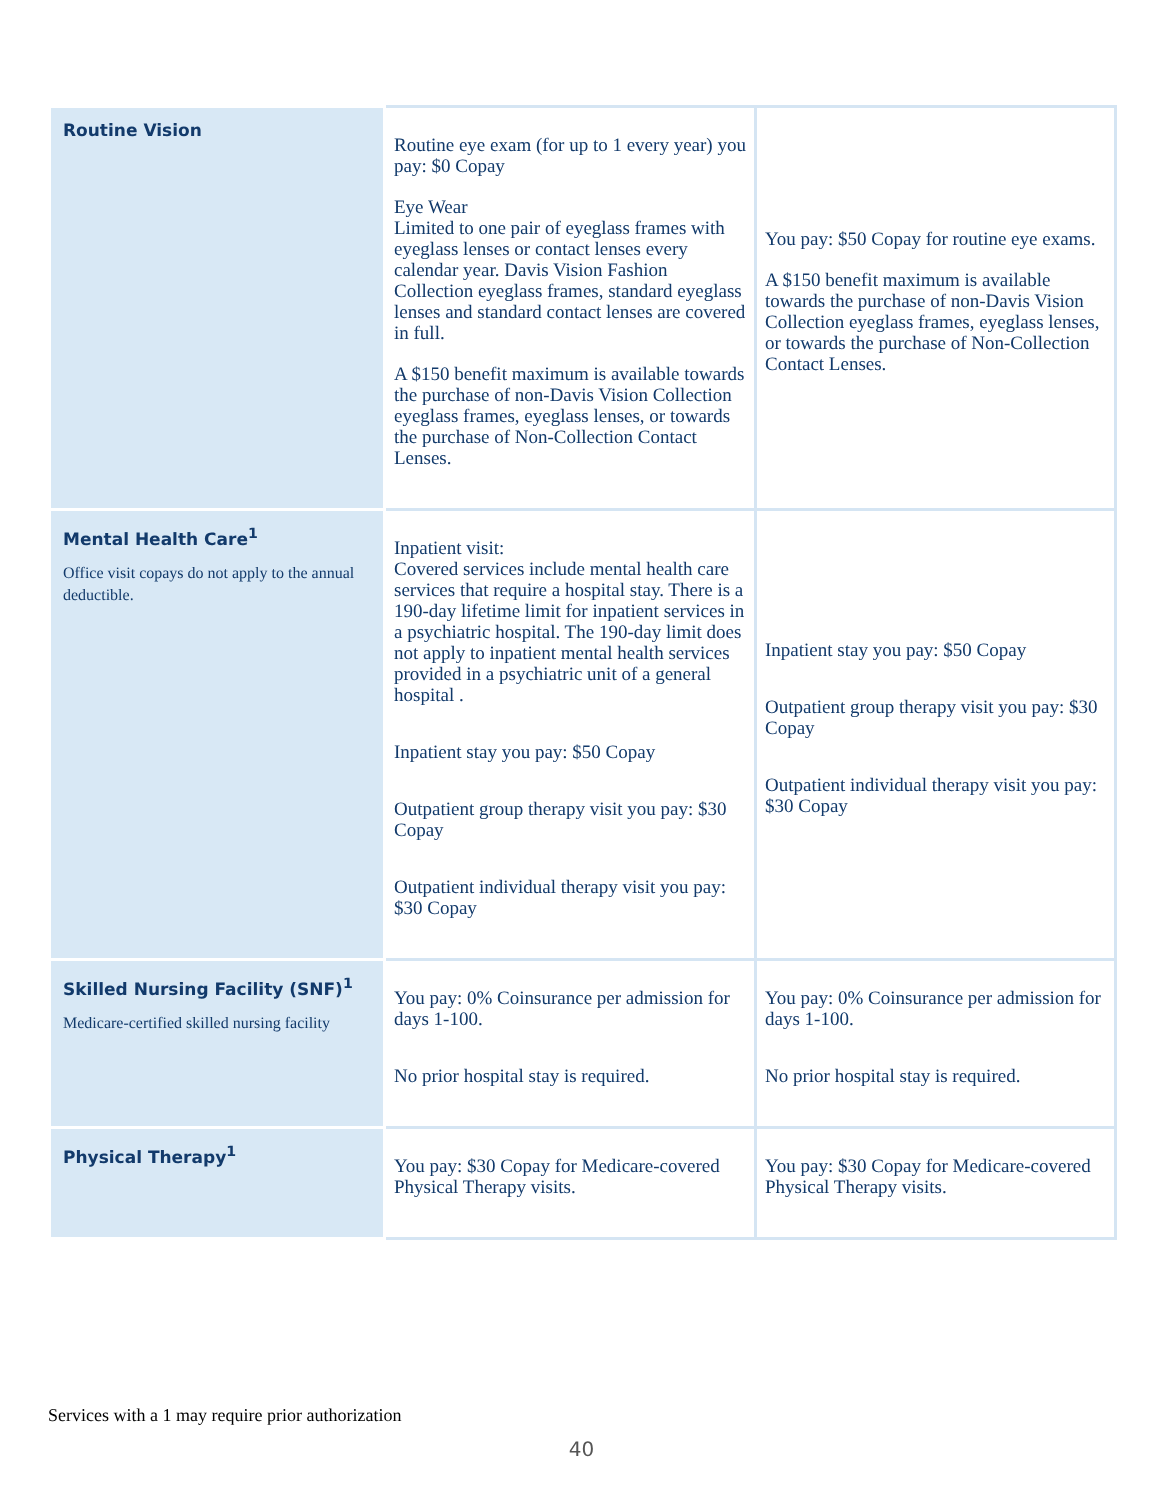| Routine Vision | Routine eye exam (for up to 1 every year) you pay: $0 Copay Eye Wear Limited to one pair of eyeglass frames with eyeglass lenses or contact lenses every calendar year. Davis Vision Fashion Collection eyeglass frames, standard eyeglass lenses and standard contact lenses are covered in full. A $150 benefit maximum is available towards the purchase of non-Davis Vision Collection eyeglass frames, eyeglass lenses, or towards the purchase of Non-Collection Contact Lenses. | You pay: $50 Copay for routine eye exams. A $150 benefit maximum is available towards the purchase of non-Davis Vision Collection eyeglass frames, eyeglass lenses, or towards the purchase of Non-Collection Contact Lenses. |
| Mental Health Care<sup>1</sup> Office visit copays do not apply to the annual deductible. | Inpatient visit: Covered services include mental health care services that require a hospital stay. There is a 190-day lifetime limit for inpatient services in a psychiatric hospital. The 190-day limit does not apply to inpatient mental health services provided in a psychiatric unit of a general hospital . Inpatient stay you pay: $50 Copay Outpatient group therapy visit you pay: $30 Copay Outpatient individual therapy visit you pay: $30 Copay | Inpatient stay you pay: $50 Copay Outpatient group therapy visit you pay: $30 Copay Outpatient individual therapy visit you pay: $30 Copay |
| Skilled Nursing Facility (SNF)<sup>1</sup> Medicare-certified skilled nursing facility | You pay: 0% Coinsurance per admission for days 1-100. No prior hospital stay is required. | You pay: 0% Coinsurance per admission for days 1-100. No prior hospital stay is required. |
| Physical Therapy<sup>1</sup> | You pay: $30 Copay for Medicare-covered Physical Therapy visits. | You pay: $30 Copay for Medicare-covered Physical Therapy visits. |
Services with a 1 may require prior authorization
40